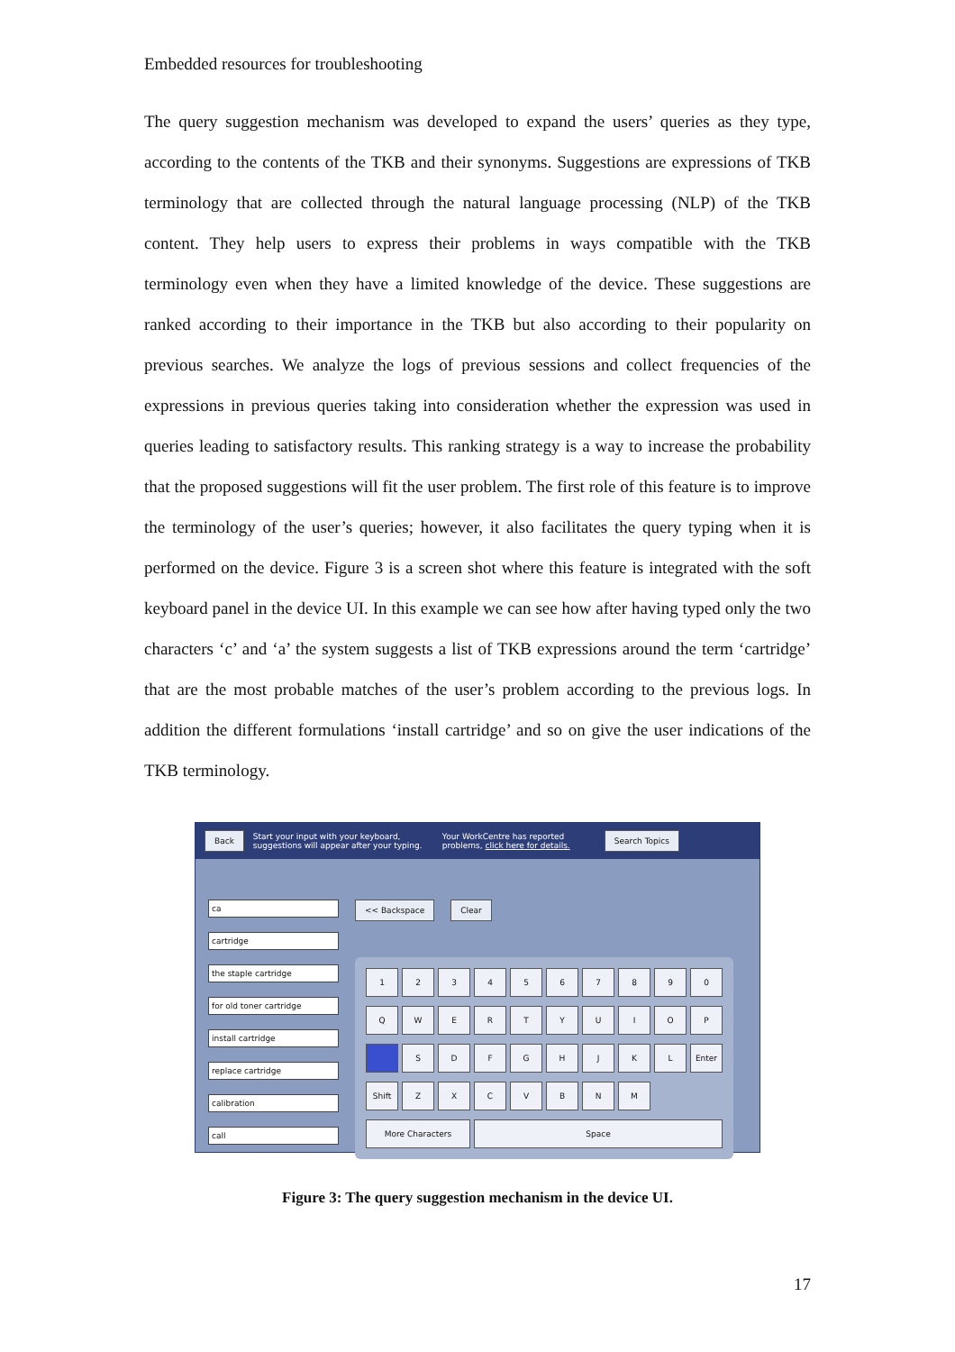Embedded resources for troubleshooting
The query suggestion mechanism was developed to expand the users’ queries as they type, according to the contents of the TKB and their synonyms. Suggestions are expressions of TKB terminology that are collected through the natural language processing (NLP) of the TKB content. They help users to express their problems in ways compatible with the TKB terminology even when they have a limited knowledge of the device. These suggestions are ranked according to their importance in the TKB but also according to their popularity on previous searches. We analyze the logs of previous sessions and collect frequencies of the expressions in previous queries taking into consideration whether the expression was used in queries leading to satisfactory results. This ranking strategy is a way to increase the probability that the proposed suggestions will fit the user problem. The first role of this feature is to improve the terminology of the user’s queries; however, it also facilitates the query typing when it is performed on the device. Figure 3 is a screen shot where this feature is integrated with the soft keyboard panel in the device UI. In this example we can see how after having typed only the two characters ‘c’ and ‘a’ the system suggests a list of TKB expressions around the term ‘cartridge’ that are the most probable matches of the user’s problem according to the previous logs. In addition the different formulations ‘install cartridge’ and so on give the user indications of the TKB terminology.
Back Start your input with your keyboard, suggestions will appear after your typing. Your WorkCentre has reported problems, click here for details. Search Topics
ca
cartridge
the staple cartridge
for old toner cartridge
install cartridge
replace cartridge
calibration
call
<< Backspace Clear
1
2
3
4
5
6
7
8
9
0
Q
W
E
R
T
Y
U
I
O
P
S
D
F
G
H
J
K
L
Enter
Shift
Z
X
C
V
B
N
M
More Characters
Space
Figure 3: The query suggestion mechanism in the device UI.
17